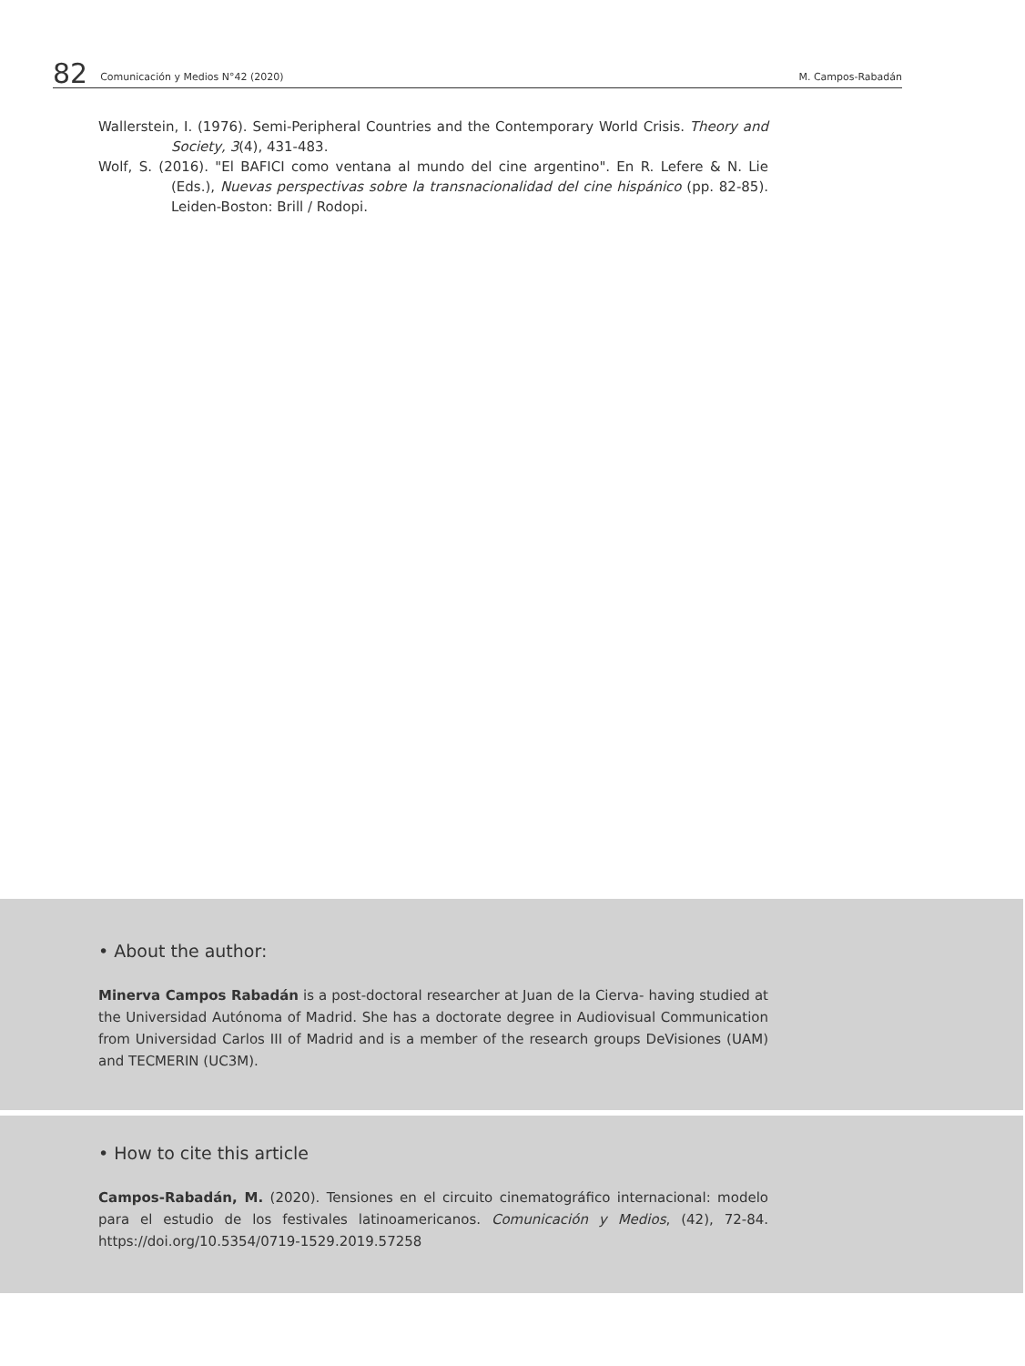82 Comunicación y Medios N°42 (2020) M. Campos-Rabadán
Wallerstein, I. (1976). Semi-Peripheral Countries and the Contemporary World Crisis. Theory and Society, 3(4), 431-483.
Wolf, S. (2016). "El BAFICI como ventana al mundo del cine argentino". En R. Lefere & N. Lie (Eds.), Nuevas perspectivas sobre la transnacionalidad del cine hispánico (pp. 82-85). Leiden-Boston: Brill / Rodopi.
• About the author:
Minerva Campos Rabadán is a post-doctoral researcher at Juan de la Cierva- having studied at the Universidad Autónoma of Madrid. She has a doctorate degree in Audiovisual Communication from Universidad Carlos III of Madrid and is a member of the research groups DeVisiones (UAM) and TECMERIN (UC3M).
• How to cite this article
Campos-Rabadán, M. (2020). Tensiones en el circuito cinematográfico internacional: modelo para el estudio de los festivales latinoamericanos. Comunicación y Medios, (42), 72-84. https://doi.org/10.5354/0719-1529.2019.57258